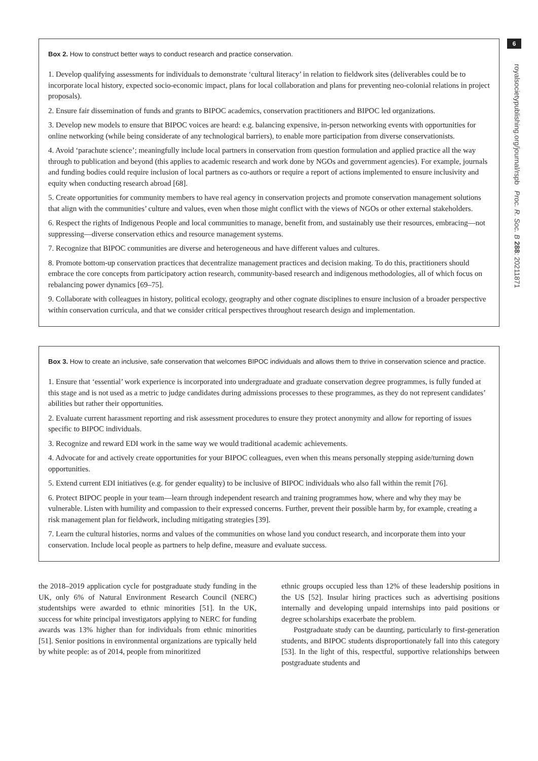Box 2. How to construct better ways to conduct research and practice conservation.
1. Develop qualifying assessments for individuals to demonstrate ‘cultural literacy’ in relation to fieldwork sites (deliverables could be to incorporate local history, expected socio-economic impact, plans for local collaboration and plans for preventing neo-colonial relations in project proposals).
2. Ensure fair dissemination of funds and grants to BIPOC academics, conservation practitioners and BIPOC led organizations.
3. Develop new models to ensure that BIPOC voices are heard: e.g. balancing expensive, in-person networking events with opportunities for online networking (while being considerate of any technological barriers), to enable more participation from diverse conservationists.
4. Avoid ‘parachute science’; meaningfully include local partners in conservation from question formulation and applied practice all the way through to publication and beyond (this applies to academic research and work done by NGOs and government agencies). For example, journals and funding bodies could require inclusion of local partners as co-authors or require a report of actions implemented to ensure inclusivity and equity when conducting research abroad [68].
5. Create opportunities for community members to have real agency in conservation projects and promote conservation management solutions that align with the communities’ culture and values, even when those might conflict with the views of NGOs or other external stakeholders.
6. Respect the rights of Indigenous People and local communities to manage, benefit from, and sustainably use their resources, embracing—not suppressing—diverse conservation ethics and resource management systems.
7. Recognize that BIPOC communities are diverse and heterogeneous and have different values and cultures.
8. Promote bottom-up conservation practices that decentralize management practices and decision making. To do this, practitioners should embrace the core concepts from participatory action research, community-based research and indigenous methodologies, all of which focus on rebalancing power dynamics [69–75].
9. Collaborate with colleagues in history, political ecology, geography and other cognate disciplines to ensure inclusion of a broader perspective within conservation curricula, and that we consider critical perspectives throughout research design and implementation.
Box 3. How to create an inclusive, safe conservation that welcomes BIPOC individuals and allows them to thrive in conservation science and practice.
1. Ensure that ‘essential’ work experience is incorporated into undergraduate and graduate conservation degree programmes, is fully funded at this stage and is not used as a metric to judge candidates during admissions processes to these programmes, as they do not represent candidates’ abilities but rather their opportunities.
2. Evaluate current harassment reporting and risk assessment procedures to ensure they protect anonymity and allow for reporting of issues specific to BIPOC individuals.
3. Recognize and reward EDI work in the same way we would traditional academic achievements.
4. Advocate for and actively create opportunities for your BIPOC colleagues, even when this means personally stepping aside/turning down opportunities.
5. Extend current EDI initiatives (e.g. for gender equality) to be inclusive of BIPOC individuals who also fall within the remit [76].
6. Protect BIPOC people in your team—learn through independent research and training programmes how, where and why they may be vulnerable. Listen with humility and compassion to their expressed concerns. Further, prevent their possible harm by, for example, creating a risk management plan for fieldwork, including mitigating strategies [39].
7. Learn the cultural histories, norms and values of the communities on whose land you conduct research, and incorporate them into your conservation. Include local people as partners to help define, measure and evaluate success.
the 2018–2019 application cycle for postgraduate study funding in the UK, only 6% of Natural Environment Research Council (NERC) studentships were awarded to ethnic minorities [51]. In the UK, success for white principal investigators applying to NERC for funding awards was 13% higher than for individuals from ethnic minorities [51]. Senior positions in environmental organizations are typically held by white people: as of 2014, people from minoritized
ethnic groups occupied less than 12% of these leadership positions in the US [52]. Insular hiring practices such as advertising positions internally and developing unpaid internships into paid positions or degree scholarships exacerbate the problem.
Postgraduate study can be daunting, particularly to first-generation students, and BIPOC students disproportionately fall into this category [53]. In the light of this, respectful, supportive relationships between postgraduate students and
6
royalsocietypublishing.org/journal/rspb Proc. R. Soc. B 288: 20211871